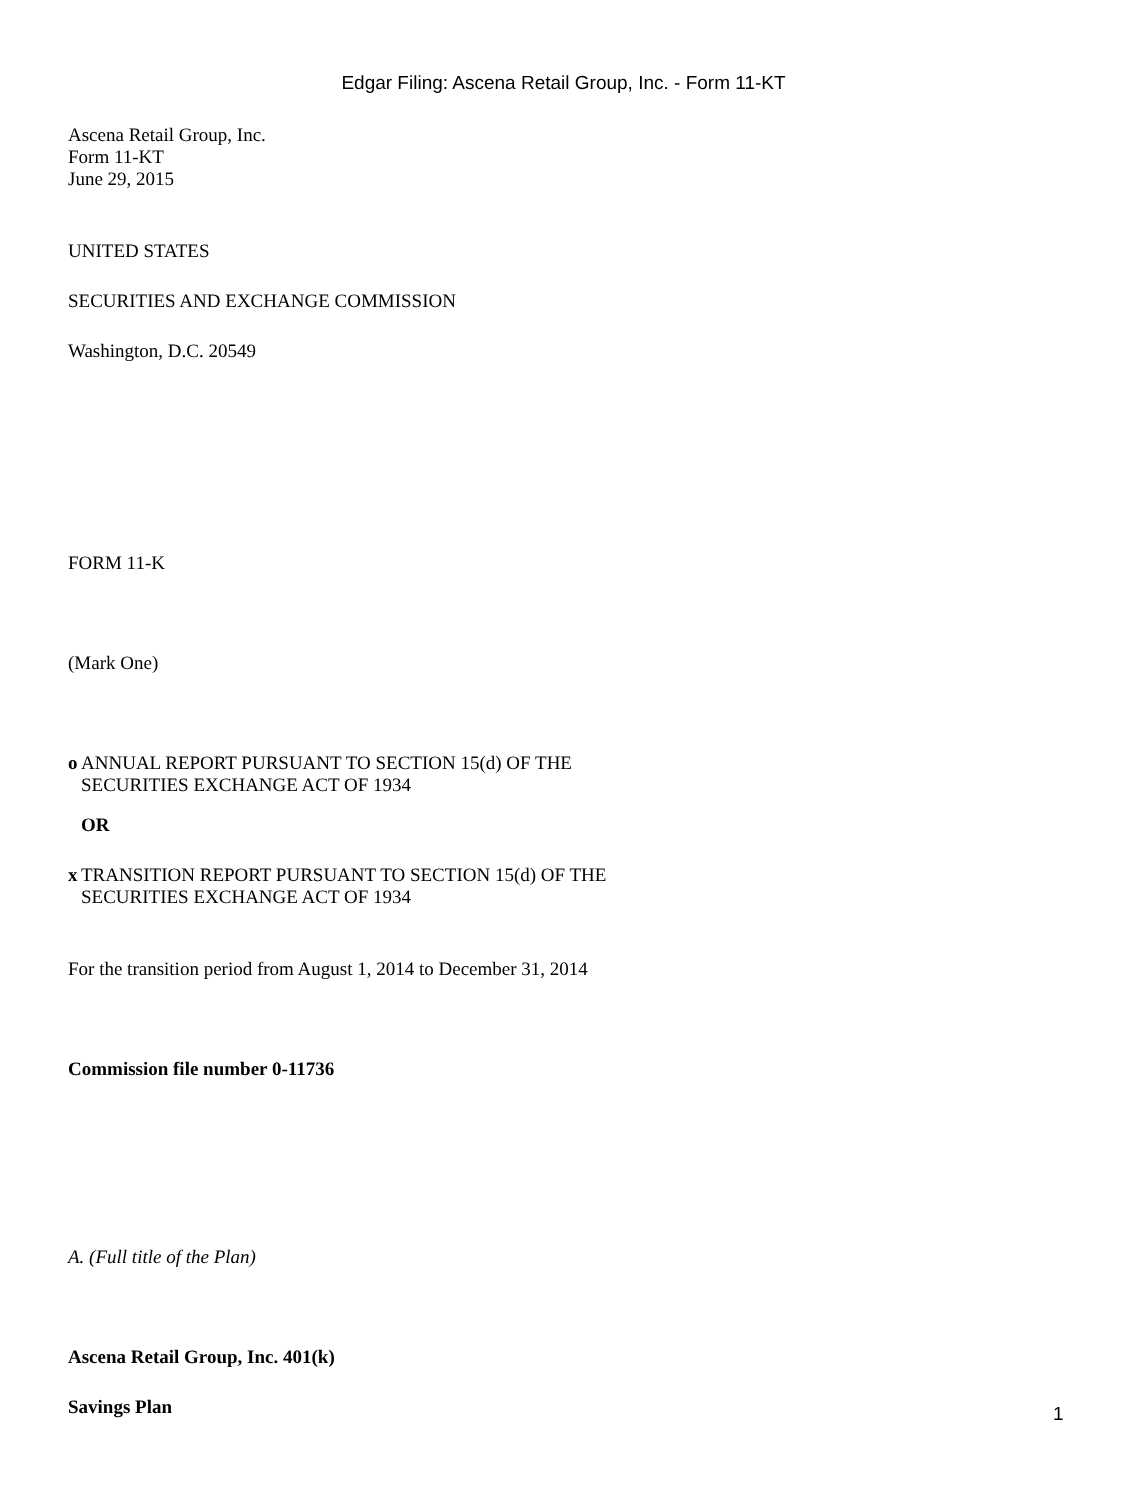Edgar Filing: Ascena Retail Group, Inc. - Form 11-KT
Ascena Retail Group, Inc.
Form 11-KT
June 29, 2015
UNITED STATES
SECURITIES AND EXCHANGE COMMISSION
Washington, D.C. 20549
FORM 11-K
(Mark One)
o ANNUAL REPORT PURSUANT TO SECTION 15(d) OF THE
SECURITIES EXCHANGE ACT OF 1934
OR
x TRANSITION REPORT PURSUANT TO SECTION 15(d) OF THE
SECURITIES EXCHANGE ACT OF 1934
For the transition period from August 1, 2014 to December 31, 2014
Commission file number 0-11736
A. (Full title of the Plan)
Ascena Retail Group, Inc. 401(k)
Savings Plan
1